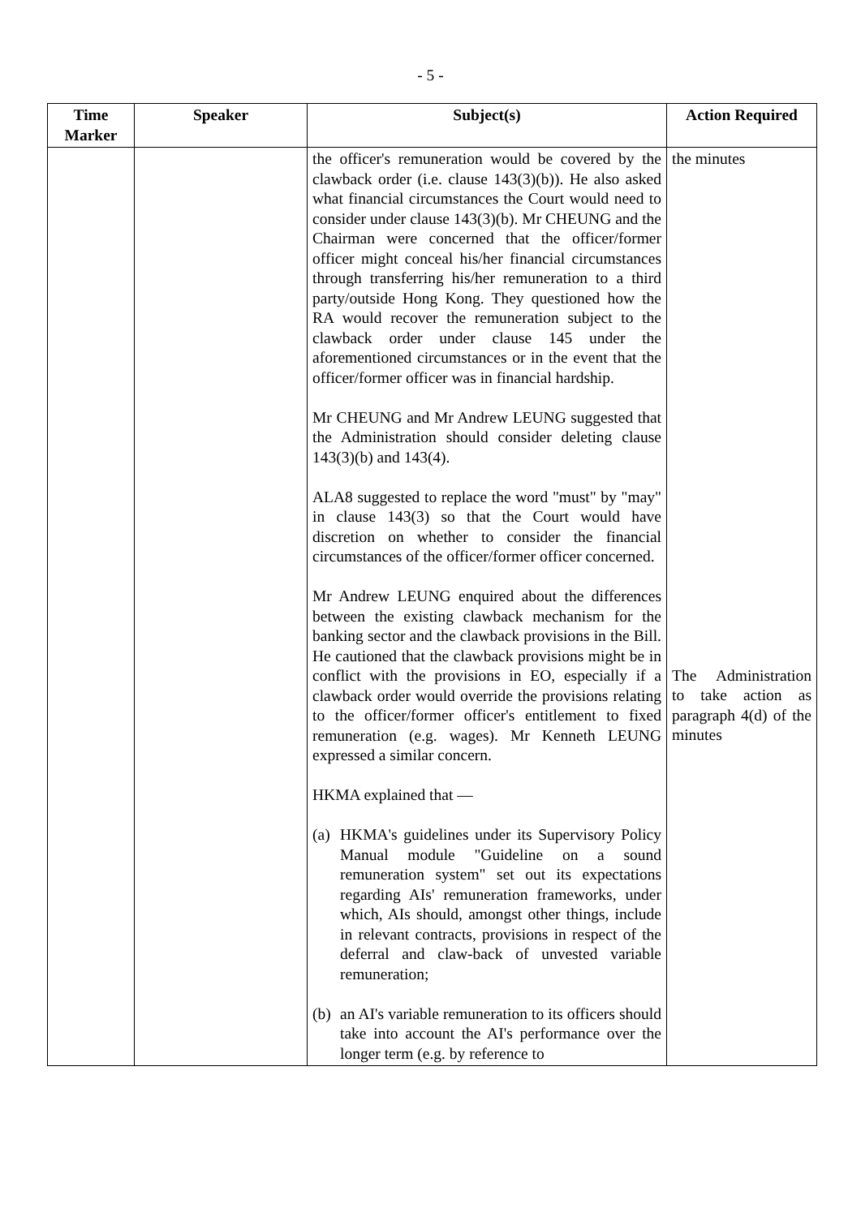- 5 -
| Time Marker | Speaker | Subject(s) | Action Required |
| --- | --- | --- | --- |
| | | the officer's remuneration would be covered by the clawback order (i.e. clause 143(3)(b)). He also asked what financial circumstances the Court would need to consider under clause 143(3)(b). Mr CHEUNG and the Chairman were concerned that the officer/former officer might conceal his/her financial circumstances through transferring his/her remuneration to a third party/outside Hong Kong. They questioned how the RA would recover the remuneration subject to the clawback order under clause 145 under the aforementioned circumstances or in the event that the officer/former officer was in financial hardship. Mr CHEUNG and Mr Andrew LEUNG suggested that the Administration should consider deleting clause 143(3)(b) and 143(4). ALA8 suggested to replace the word "must" by "may" in clause 143(3) so that the Court would have discretion on whether to consider the financial circumstances of the officer/former officer concerned. Mr Andrew LEUNG enquired about the differences between the existing clawback mechanism for the banking sector and the clawback provisions in the Bill. He cautioned that the clawback provisions might be in conflict with the provisions in EO, especially if a clawback order would override the provisions relating to the officer/former officer's entitlement to fixed remuneration (e.g. wages). Mr Kenneth LEUNG expressed a similar concern. HKMA explained that — (a) HKMA's guidelines under its Supervisory Policy Manual module "Guideline on a sound remuneration system" set out its expectations regarding AIs' remuneration frameworks, under which, AIs should, amongst other things, include in relevant contracts, provisions in respect of the deferral and claw-back of unvested variable remuneration; (b) an AI's variable remuneration to its officers should take into account the AI's performance over the longer term (e.g. by reference to | the minutes The Administration to take action as paragraph 4(d) of the minutes |